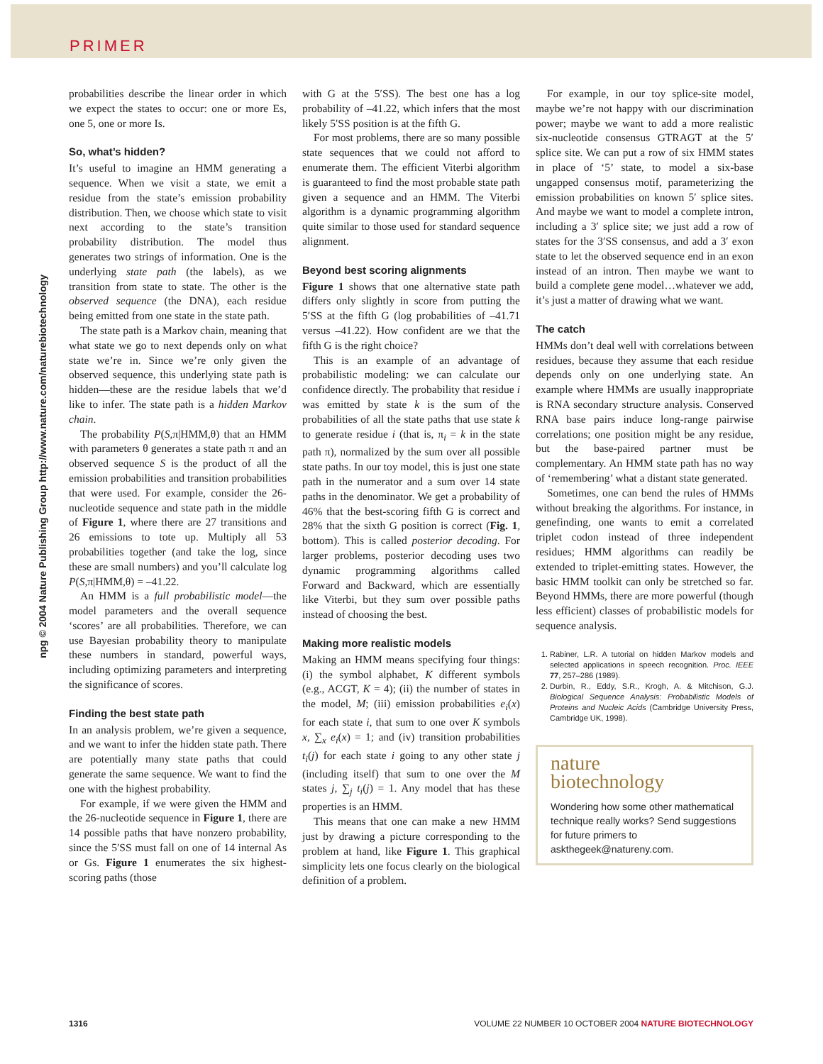PRIMER
npg © 2004 Nature Publishing Group http://www.nature.com/naturebiotechnology
probabilities describe the linear order in which we expect the states to occur: one or more Es, one 5, one or more Is.
So, what’s hidden?
It’s useful to imagine an HMM generating a sequence. When we visit a state, we emit a residue from the state’s emission probability distribution. Then, we choose which state to visit next according to the state’s transition probability distribution. The model thus generates two strings of information. One is the underlying state path (the labels), as we transition from state to state. The other is the observed sequence (the DNA), each residue being emitted from one state in the state path.
The state path is a Markov chain, meaning that what state we go to next depends only on what state we’re in. Since we’re only given the observed sequence, this underlying state path is hidden—these are the residue labels that we’d like to infer. The state path is a hidden Markov chain.
The probability P(S,π|HMM,θ) that an HMM with parameters θ generates a state path π and an observed sequence S is the product of all the emission probabilities and transition probabilities that were used. For example, consider the 26-nucleotide sequence and state path in the middle of Figure 1, where there are 27 transitions and 26 emissions to tote up. Multiply all 53 probabilities together (and take the log, since these are small numbers) and you’ll calculate log P(S,π|HMM,θ) = –41.22.
An HMM is a full probabilistic model—the model parameters and the overall sequence ‘scores’ are all probabilities. Therefore, we can use Bayesian probability theory to manipulate these numbers in standard, powerful ways, including optimizing parameters and interpreting the significance of scores.
Finding the best state path
In an analysis problem, we’re given a sequence, and we want to infer the hidden state path. There are potentially many state paths that could generate the same sequence. We want to find the one with the highest probability.
For example, if we were given the HMM and the 26-nucleotide sequence in Figure 1, there are 14 possible paths that have nonzero probability, since the 5′SS must fall on one of 14 internal As or Gs. Figure 1 enumerates the six highest-scoring paths (those
with G at the 5′SS). The best one has a log probability of –41.22, which infers that the most likely 5′SS position is at the fifth G.
For most problems, there are so many possible state sequences that we could not afford to enumerate them. The efficient Viterbi algorithm is guaranteed to find the most probable state path given a sequence and an HMM. The Viterbi algorithm is a dynamic programming algorithm quite similar to those used for standard sequence alignment.
Beyond best scoring alignments
Figure 1 shows that one alternative state path differs only slightly in score from putting the 5′SS at the fifth G (log probabilities of –41.71 versus –41.22). How confident are we that the fifth G is the right choice?
This is an example of an advantage of probabilistic modeling: we can calculate our confidence directly. The probability that residue i was emitted by state k is the sum of the probabilities of all the state paths that use state k to generate residue i (that is, π<sub>i</sub> = k in the state path π), normalized by the sum over all possible state paths. In our toy model, this is just one state path in the numerator and a sum over 14 state paths in the denominator. We get a probability of 46% that the best-scoring fifth G is correct and 28% that the sixth G position is correct (Fig. 1, bottom). This is called posterior decoding. For larger problems, posterior decoding uses two dynamic programming algorithms called Forward and Backward, which are essentially like Viterbi, but they sum over possible paths instead of choosing the best.
Making more realistic models
Making an HMM means specifying four things: (i) the symbol alphabet, K different symbols (e.g., ACGT, K = 4); (ii) the number of states in the model, M; (iii) emission probabilities e<sub>i</sub>(x) for each state i, that sum to one over K symbols x, ∑<sub>x</sub> e<sub>i</sub>(x) = 1; and (iv) transition probabilities t<sub>i</sub>(j) for each state i going to any other state j (including itself) that sum to one over the M states j, ∑<sub>j</sub> t<sub>i</sub>(j) = 1. Any model that has these properties is an HMM.
This means that one can make a new HMM just by drawing a picture corresponding to the problem at hand, like Figure 1. This graphical simplicity lets one focus clearly on the biological definition of a problem.
For example, in our toy splice-site model, maybe we’re not happy with our discrimination power; maybe we want to add a more realistic six-nucleotide consensus GTRAGT at the 5′ splice site. We can put a row of six HMM states in place of ‘5’ state, to model a six-base ungapped consensus motif, parameterizing the emission probabilities on known 5′ splice sites. And maybe we want to model a complete intron, including a 3′ splice site; we just add a row of states for the 3′SS consensus, and add a 3′ exon state to let the observed sequence end in an exon instead of an intron. Then maybe we want to build a complete gene model…whatever we add, it’s just a matter of drawing what we want.
The catch
HMMs don’t deal well with correlations between residues, because they assume that each residue depends only on one underlying state. An example where HMMs are usually inappropriate is RNA secondary structure analysis. Conserved RNA base pairs induce long-range pairwise correlations; one position might be any residue, but the base-paired partner must be complementary. An HMM state path has no way of ‘remembering’ what a distant state generated.
Sometimes, one can bend the rules of HMMs without breaking the algorithms. For instance, in genefinding, one wants to emit a correlated triplet codon instead of three independent residues; HMM algorithms can readily be extended to triplet-emitting states. However, the basic HMM toolkit can only be stretched so far. Beyond HMMs, there are more powerful (though less efficient) classes of probabilistic models for sequence analysis.
1. Rabiner, L.R. A tutorial on hidden Markov models and selected applications in speech recognition. Proc. IEEE 77, 257–286 (1989).
2. Durbin, R., Eddy, S.R., Krogh, A. & Mitchison, G.J. Biological Sequence Analysis: Probabilistic Models of Proteins and Nucleic Acids (Cambridge University Press, Cambridge UK, 1998).
nature
biotechnology
Wondering how some other mathematical technique really works? Send suggestions for future primers to askthegeek@natureny.com.
1316 VOLUME 22 NUMBER 10 OCTOBER 2004 NATURE BIOTECHNOLOGY